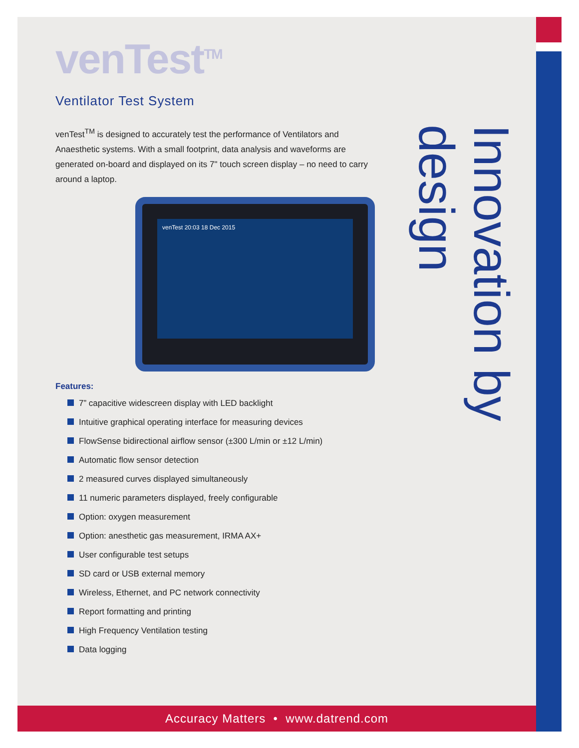venTest<sup>TM</sup>
Ventilator Test System
venTest<sup>TM</sup> is designed to accurately test the performance of Ventilators and Anaesthetic systems. With a small footprint, data analysis and waveforms are generated on-board and displayed on its 7" touch screen display – no need to carry around a laptop.
venTest 20:03 18 Dec 2015
Features:
7” capacitive widescreen display with LED backlight
Intuitive graphical operating interface for measuring devices
FlowSense bidirectional airflow sensor (±300 L/min or ±12 L/min)
Automatic flow sensor detection
2 measured curves displayed simultaneously
11 numeric parameters displayed, freely configurable
Option: oxygen measurement
Option: anesthetic gas measurement, IRMA AX+
User configurable test setups
SD card or USB external memory
Wireless, Ethernet, and PC network connectivity
Report formatting and printing
High Frequency Ventilation testing
Data logging
Innovation by design
Accuracy Matters • www.datrend.com